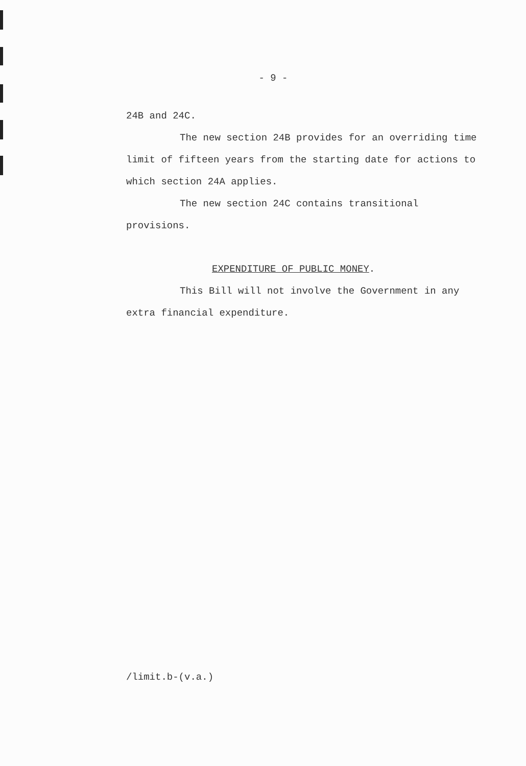- 9 -
24B and 24C.
The new section 24B provides for an overriding time limit of fifteen years from the starting date for actions to which section 24A applies.
The new section 24C contains transitional provisions.
EXPENDITURE OF PUBLIC MONEY.
This Bill will not involve the Government in any extra financial expenditure.
/limit.b-(v.a.)